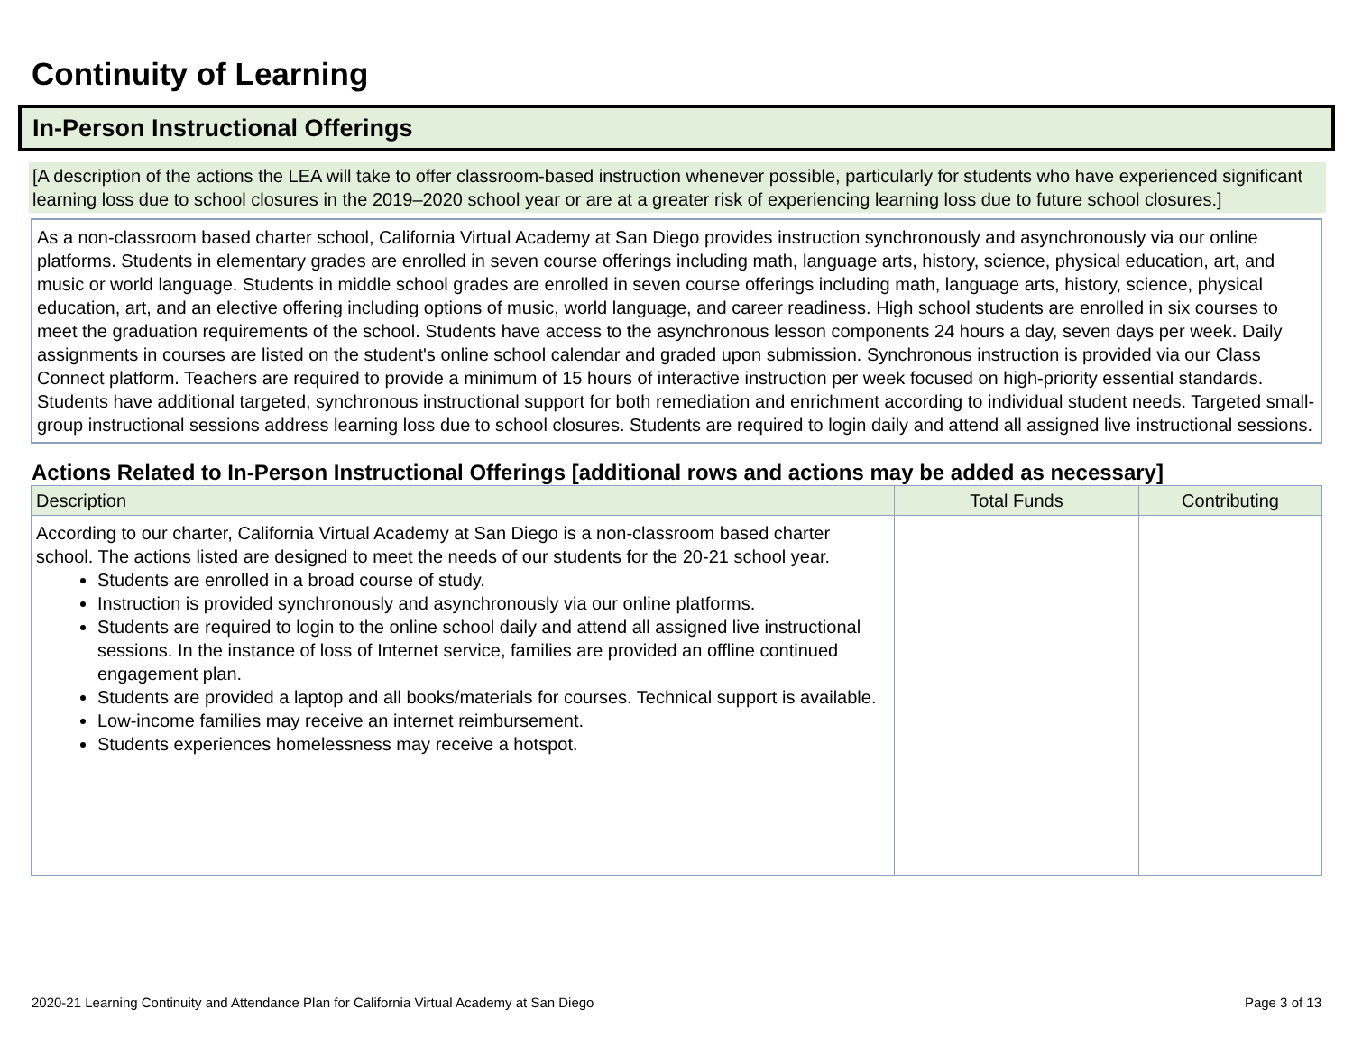Continuity of Learning
In-Person Instructional Offerings
[A description of the actions the LEA will take to offer classroom-based instruction whenever possible, particularly for students who have experienced significant learning loss due to school closures in the 2019–2020 school year or are at a greater risk of experiencing learning loss due to future school closures.]
As a non-classroom based charter school, California Virtual Academy at San Diego provides instruction synchronously and asynchronously via our online platforms. Students in elementary grades are enrolled in seven course offerings including math, language arts, history, science, physical education, art, and music or world language. Students in middle school grades are enrolled in seven course offerings including math, language arts, history, science, physical education, art, and an elective offering including options of music, world language, and career readiness. High school students are enrolled in six courses to meet the graduation requirements of the school. Students have access to the asynchronous lesson components 24 hours a day, seven days per week. Daily assignments in courses are listed on the student's online school calendar and graded upon submission. Synchronous instruction is provided via our Class Connect platform. Teachers are required to provide a minimum of 15 hours of interactive instruction per week focused on high-priority essential standards. Students have additional targeted, synchronous instructional support for both remediation and enrichment according to individual student needs. Targeted small-group instructional sessions address learning loss due to school closures. Students are required to login daily and attend all assigned live instructional sessions.
Actions Related to In-Person Instructional Offerings [additional rows and actions may be added as necessary]
| Description | Total Funds | Contributing |
| --- | --- | --- |
| According to our charter, California Virtual Academy at San Diego is a non-classroom based charter school. The actions listed are designed to meet the needs of our students for the 20-21 school year. Students are enrolled in a broad course of study. Instruction is provided synchronously and asynchronously via our online platforms. Students are required to login to the online school daily and attend all assigned live instructional sessions. In the instance of loss of Internet service, families are provided an offline continued engagement plan. Students are provided a laptop and all books/materials for courses. Technical support is available. Low-income families may receive an internet reimbursement. Students experiences homelessness may receive a hotspot. | | |
2020-21 Learning Continuity and Attendance Plan for California Virtual Academy at San Diego Page 3 of 13